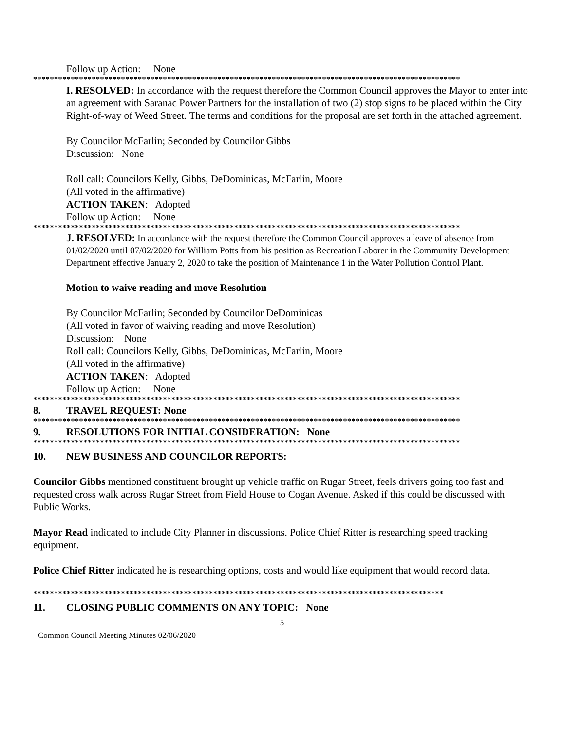Follow up Action: None
******************************************************************************************************
I. RESOLVED: In accordance with the request therefore the Common Council approves the Mayor to enter into an agreement with Saranac Power Partners for the installation of two (2) stop signs to be placed within the City Right-of-way of Weed Street. The terms and conditions for the proposal are set forth in the attached agreement.
By Councilor McFarlin; Seconded by Councilor Gibbs
Discussion: None
Roll call: Councilors Kelly, Gibbs, DeDominicas, McFarlin, Moore
(All voted in the affirmative)
ACTION TAKEN: Adopted
Follow up Action: None
******************************************************************************************************
J. RESOLVED: In accordance with the request therefore the Common Council approves a leave of absence from 01/02/2020 until 07/02/2020 for William Potts from his position as Recreation Laborer in the Community Development Department effective January 2, 2020 to take the position of Maintenance 1 in the Water Pollution Control Plant.
Motion to waive reading and move Resolution
By Councilor McFarlin; Seconded by Councilor DeDominicas
(All voted in favor of waiving reading and move Resolution)
Discussion: None
Roll call: Councilors Kelly, Gibbs, DeDominicas, McFarlin, Moore
(All voted in the affirmative)
ACTION TAKEN: Adopted
Follow up Action: None
******************************************************************************************************
8. TRAVEL REQUEST: None
******************************************************************************************************
9. RESOLUTIONS FOR INITIAL CONSIDERATION: None
******************************************************************************************************
10. NEW BUSINESS AND COUNCILOR REPORTS:
Councilor Gibbs mentioned constituent brought up vehicle traffic on Rugar Street, feels drivers going too fast and requested cross walk across Rugar Street from Field House to Cogan Avenue. Asked if this could be discussed with Public Works.
Mayor Read indicated to include City Planner in discussions. Police Chief Ritter is researching speed tracking equipment.
Police Chief Ritter indicated he is researching options, costs and would like equipment that would record data.
**************************************************************************************************
11. CLOSING PUBLIC COMMENTS ON ANY TOPIC: None
5
Common Council Meeting Minutes 02/06/2020